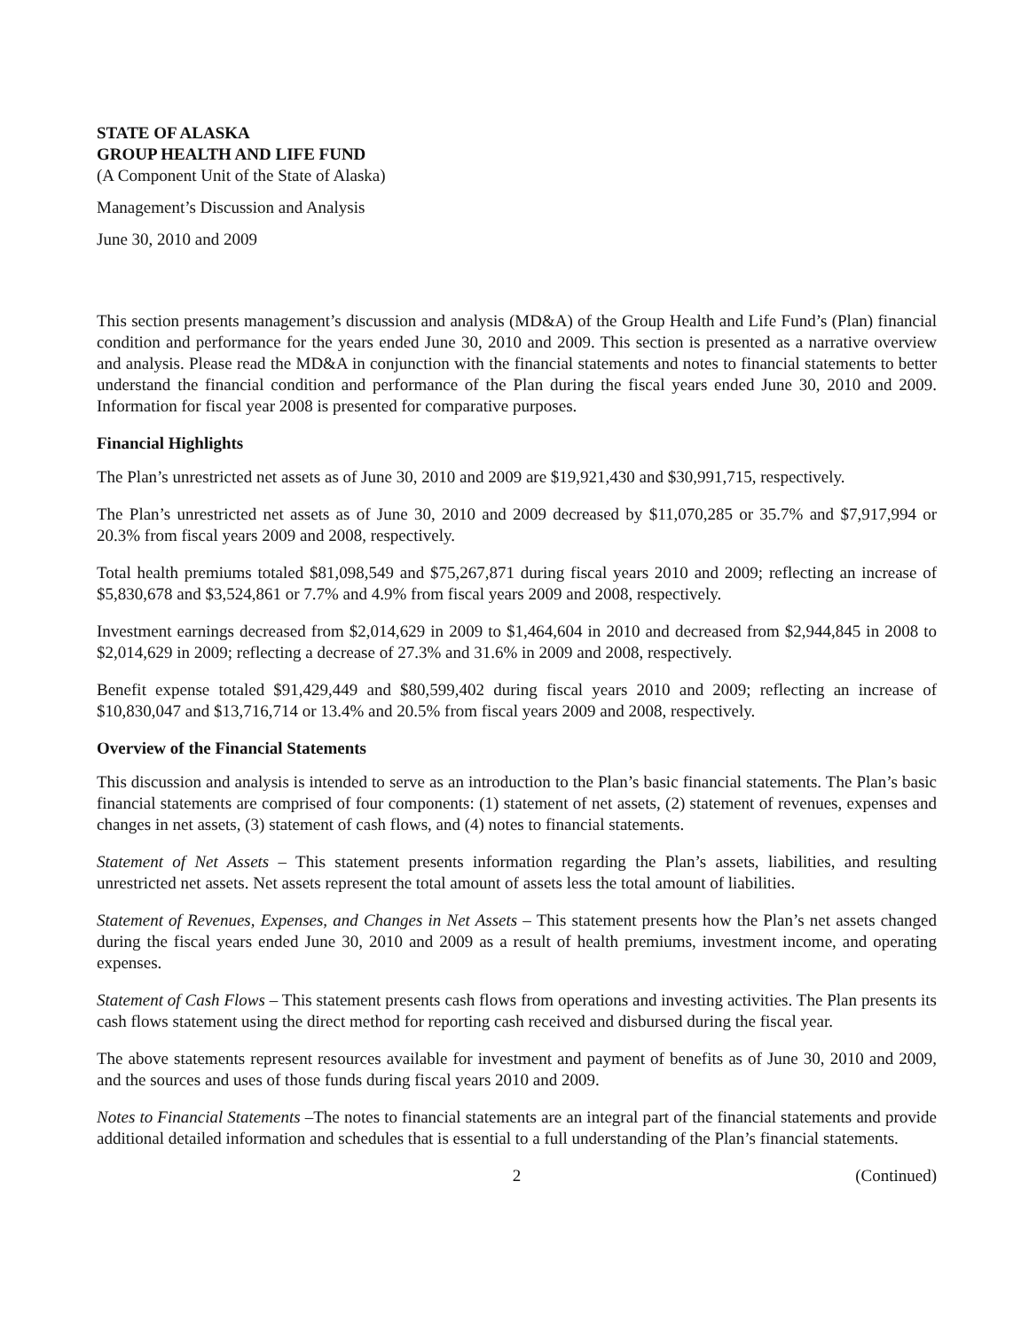STATE OF ALASKA
GROUP HEALTH AND LIFE FUND
(A Component Unit of the State of Alaska)
Management’s Discussion and Analysis
June 30, 2010 and 2009
This section presents management’s discussion and analysis (MD&A) of the Group Health and Life Fund’s (Plan) financial condition and performance for the years ended June 30, 2010 and 2009. This section is presented as a narrative overview and analysis. Please read the MD&A in conjunction with the financial statements and notes to financial statements to better understand the financial condition and performance of the Plan during the fiscal years ended June 30, 2010 and 2009. Information for fiscal year 2008 is presented for comparative purposes.
Financial Highlights
The Plan’s unrestricted net assets as of June 30, 2010 and 2009 are $19,921,430 and $30,991,715, respectively.
The Plan’s unrestricted net assets as of June 30, 2010 and 2009 decreased by $11,070,285 or 35.7% and $7,917,994 or 20.3% from fiscal years 2009 and 2008, respectively.
Total health premiums totaled $81,098,549 and $75,267,871 during fiscal years 2010 and 2009; reflecting an increase of $5,830,678 and $3,524,861 or 7.7% and 4.9% from fiscal years 2009 and 2008, respectively.
Investment earnings decreased from $2,014,629 in 2009 to $1,464,604 in 2010 and decreased from $2,944,845 in 2008 to $2,014,629 in 2009; reflecting a decrease of 27.3% and 31.6% in 2009 and 2008, respectively.
Benefit expense totaled $91,429,449 and $80,599,402 during fiscal years 2010 and 2009; reflecting an increase of $10,830,047 and $13,716,714 or 13.4% and 20.5% from fiscal years 2009 and 2008, respectively.
Overview of the Financial Statements
This discussion and analysis is intended to serve as an introduction to the Plan’s basic financial statements. The Plan’s basic financial statements are comprised of four components: (1) statement of net assets, (2) statement of revenues, expenses and changes in net assets, (3) statement of cash flows, and (4) notes to financial statements.
Statement of Net Assets – This statement presents information regarding the Plan’s assets, liabilities, and resulting unrestricted net assets. Net assets represent the total amount of assets less the total amount of liabilities.
Statement of Revenues, Expenses, and Changes in Net Assets – This statement presents how the Plan’s net assets changed during the fiscal years ended June 30, 2010 and 2009 as a result of health premiums, investment income, and operating expenses.
Statement of Cash Flows – This statement presents cash flows from operations and investing activities. The Plan presents its cash flows statement using the direct method for reporting cash received and disbursed during the fiscal year.
The above statements represent resources available for investment and payment of benefits as of June 30, 2010 and 2009, and the sources and uses of those funds during fiscal years 2010 and 2009.
Notes to Financial Statements –The notes to financial statements are an integral part of the financial statements and provide additional detailed information and schedules that is essential to a full understanding of the Plan’s financial statements.
2 (Continued)